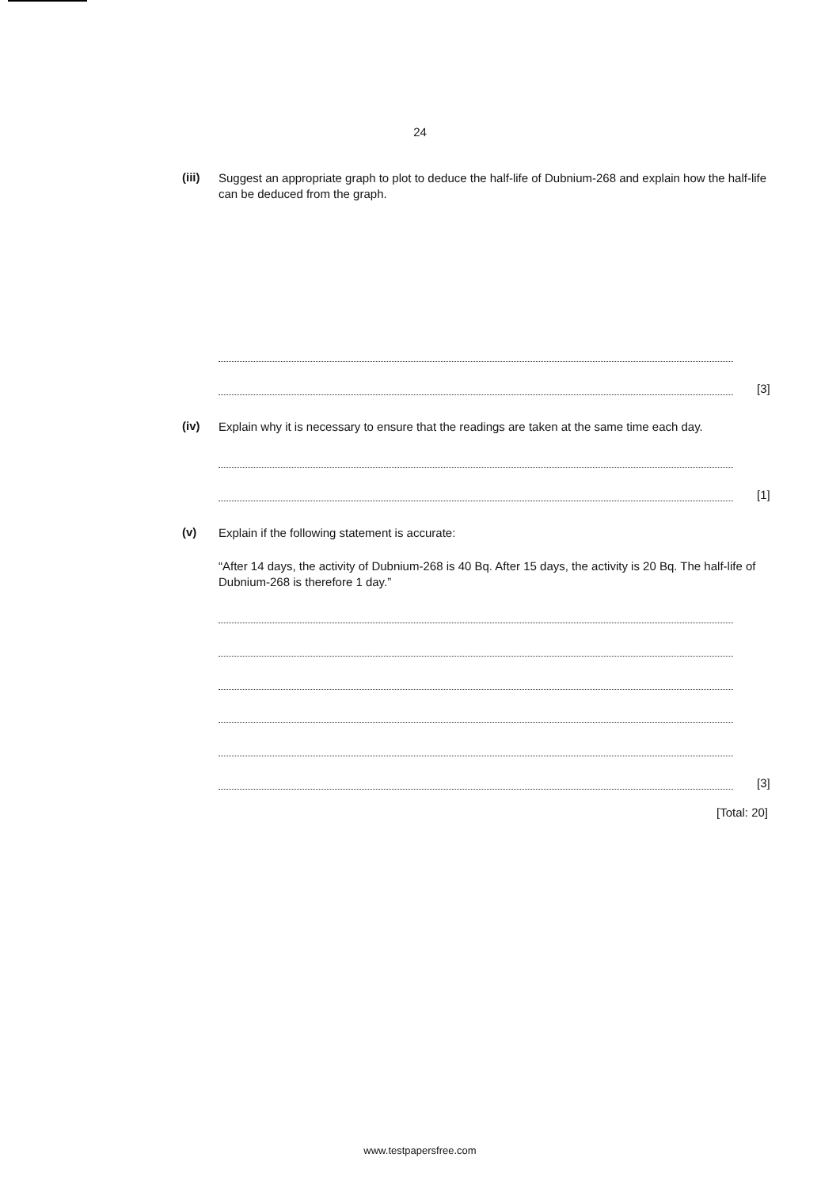24
(iii)
Suggest an appropriate graph to plot to deduce the half-life of Dubnium-268 and explain how the half-life can be deduced from the graph.
[3]
(iv)
Explain why it is necessary to ensure that the readings are taken at the same time each day.
[1]
(v)
Explain if the following statement is accurate:
“After 14 days, the activity of Dubnium-268 is 40 Bq. After 15 days, the activity is 20 Bq. The half-life of Dubnium-268 is therefore 1 day.”
[3]
[Total: 20]
www.testpapersfree.com